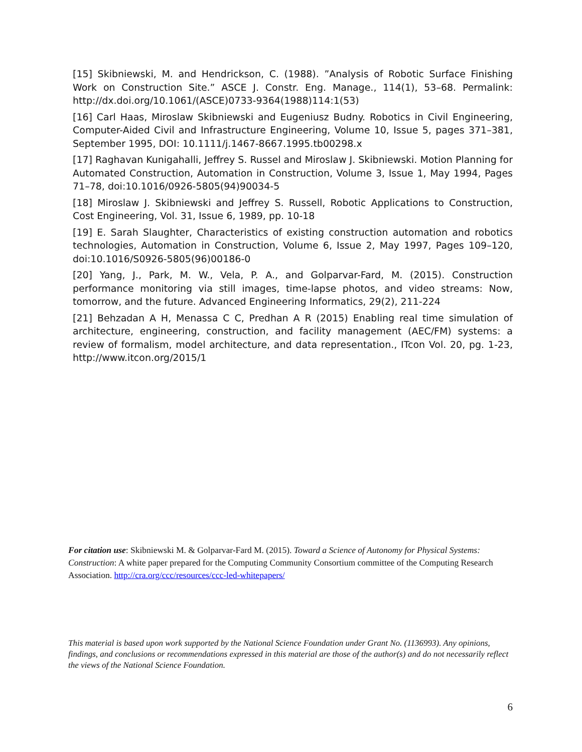[15] Skibniewski, M. and Hendrickson, C. (1988). ”Analysis of Robotic Surface Finishing Work on Construction Site.” ASCE J. Constr. Eng. Manage., 114(1), 53–68. Permalink: http://dx.doi.org/10.1061/(ASCE)0733-9364(1988)114:1(53)
[16] Carl Haas, Miroslaw Skibniewski and Eugeniusz Budny. Robotics in Civil Engineering, Computer-Aided Civil and Infrastructure Engineering, Volume 10, Issue 5, pages 371–381, September 1995, DOI: 10.1111/j.1467-8667.1995.tb00298.x
[17] Raghavan Kunigahalli, Jeffrey S. Russel and Miroslaw J. Skibniewski. Motion Planning for Automated Construction, Automation in Construction, Volume 3, Issue 1, May 1994, Pages 71–78, doi:10.1016/0926-5805(94)90034-5
[18] Miroslaw J. Skibniewski and Jeffrey S. Russell, Robotic Applications to Construction, Cost Engineering, Vol. 31, Issue 6, 1989, pp. 10-18
[19] E. Sarah Slaughter, Characteristics of existing construction automation and robotics technologies, Automation in Construction, Volume 6, Issue 2, May 1997, Pages 109–120, doi:10.1016/S0926-5805(96)00186-0
[20] Yang, J., Park, M. W., Vela, P. A., and Golparvar-Fard, M. (2015). Construction performance monitoring via still images, time-lapse photos, and video streams: Now, tomorrow, and the future. Advanced Engineering Informatics, 29(2), 211-224
[21] Behzadan A H, Menassa C C, Predhan A R (2015) Enabling real time simulation of architecture, engineering, construction, and facility management (AEC/FM) systems: a review of formalism, model architecture, and data representation., ITcon Vol. 20, pg. 1-23, http://www.itcon.org/2015/1
For citation use: Skibniewski M. & Golparvar-Fard M. (2015). Toward a Science of Autonomy for Physical Systems: Construction: A white paper prepared for the Computing Community Consortium committee of the Computing Research Association. http://cra.org/ccc/resources/ccc-led-whitepapers/
This material is based upon work supported by the National Science Foundation under Grant No. (1136993). Any opinions, findings, and conclusions or recommendations expressed in this material are those of the author(s) and do not necessarily reflect the views of the National Science Foundation.
6